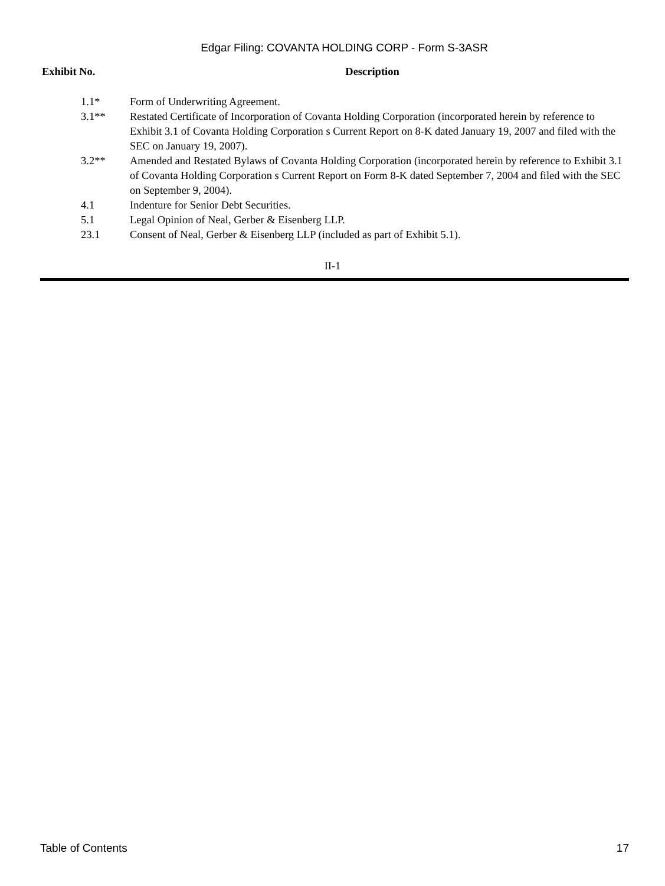Edgar Filing: COVANTA HOLDING CORP - Form S-3ASR
| Exhibit No. | Description |
| --- | --- |
| 1.1* | Form of Underwriting Agreement. |
| 3.1** | Restated Certificate of Incorporation of Covanta Holding Corporation (incorporated herein by reference to Exhibit 3.1 of Covanta Holding Corporation s Current Report on 8-K dated January 19, 2007 and filed with the SEC on January 19, 2007). |
| 3.2** | Amended and Restated Bylaws of Covanta Holding Corporation (incorporated herein by reference to Exhibit 3.1 of Covanta Holding Corporation s Current Report on Form 8-K dated September 7, 2004 and filed with the SEC on September 9, 2004). |
| 4.1 | Indenture for Senior Debt Securities. |
| 5.1 | Legal Opinion of Neal, Gerber & Eisenberg LLP. |
| 23.1 | Consent of Neal, Gerber & Eisenberg LLP (included as part of Exhibit 5.1). |
II-1
Table of Contents 17